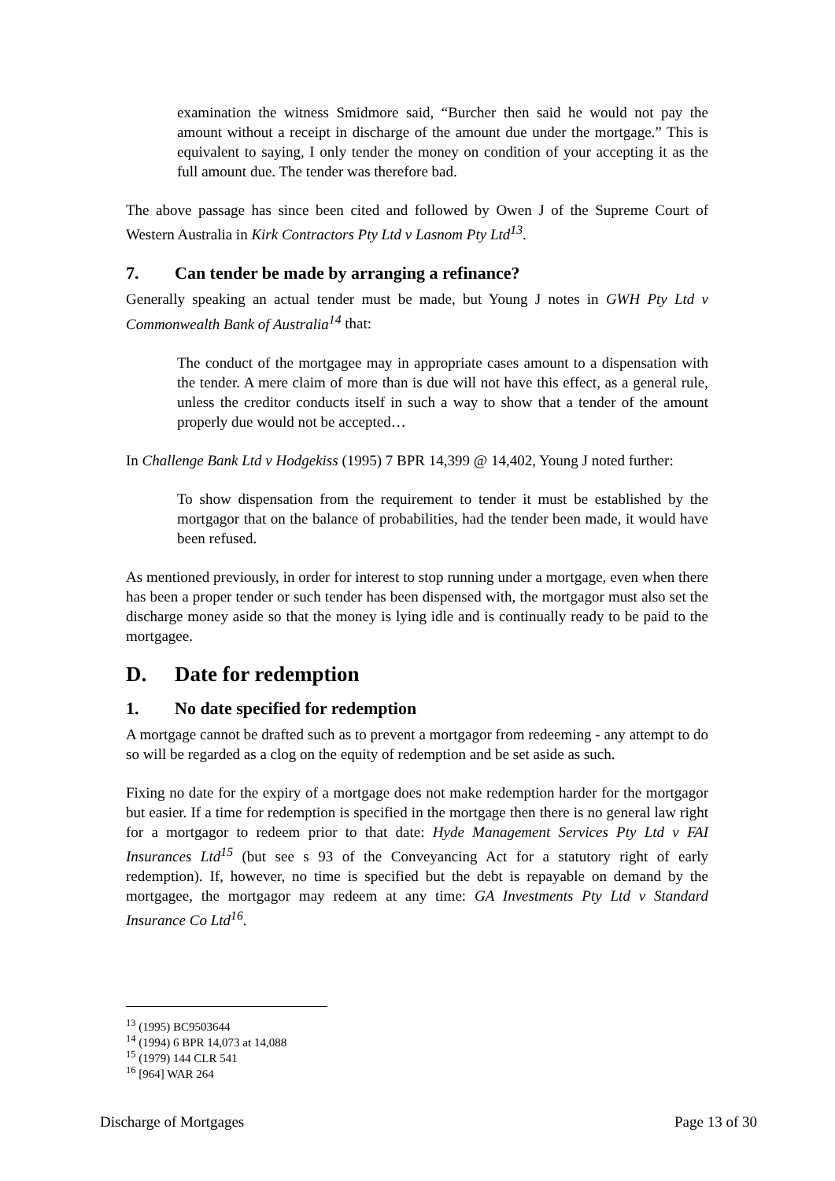examination the witness Smidmore said, “Burcher then said he would not pay the amount without a receipt in discharge of the amount due under the mortgage.” This is equivalent to saying, I only tender the money on condition of your accepting it as the full amount due. The tender was therefore bad.
The above passage has since been cited and followed by Owen J of the Supreme Court of Western Australia in Kirk Contractors Pty Ltd v Lasnom Pty Ltd<sup>13</sup>.
7. Can tender be made by arranging a refinance?
Generally speaking an actual tender must be made, but Young J notes in GWH Pty Ltd v Commonwealth Bank of Australia<sup>14</sup> that:
The conduct of the mortgagee may in appropriate cases amount to a dispensation with the tender. A mere claim of more than is due will not have this effect, as a general rule, unless the creditor conducts itself in such a way to show that a tender of the amount properly due would not be accepted…
In Challenge Bank Ltd v Hodgekiss (1995) 7 BPR 14,399 @ 14,402, Young J noted further:
To show dispensation from the requirement to tender it must be established by the mortgagor that on the balance of probabilities, had the tender been made, it would have been refused.
As mentioned previously, in order for interest to stop running under a mortgage, even when there has been a proper tender or such tender has been dispensed with, the mortgagor must also set the discharge money aside so that the money is lying idle and is continually ready to be paid to the mortgagee.
D. Date for redemption
1. No date specified for redemption
A mortgage cannot be drafted such as to prevent a mortgagor from redeeming - any attempt to do so will be regarded as a clog on the equity of redemption and be set aside as such.
Fixing no date for the expiry of a mortgage does not make redemption harder for the mortgagor but easier. If a time for redemption is specified in the mortgage then there is no general law right for a mortgagor to redeem prior to that date: Hyde Management Services Pty Ltd v FAI Insurances Ltd<sup>15</sup> (but see s 93 of the Conveyancing Act for a statutory right of early redemption). If, however, no time is specified but the debt is repayable on demand by the mortgagee, the mortgagor may redeem at any time: GA Investments Pty Ltd v Standard Insurance Co Ltd<sup>16</sup>.
<sup>13</sup> (1995) BC9503644
<sup>14</sup> (1994) 6 BPR 14,073 at 14,088
<sup>15</sup> (1979) 144 CLR 541
<sup>16</sup> [964] WAR 264
Discharge of Mortgages Page 13 of 30